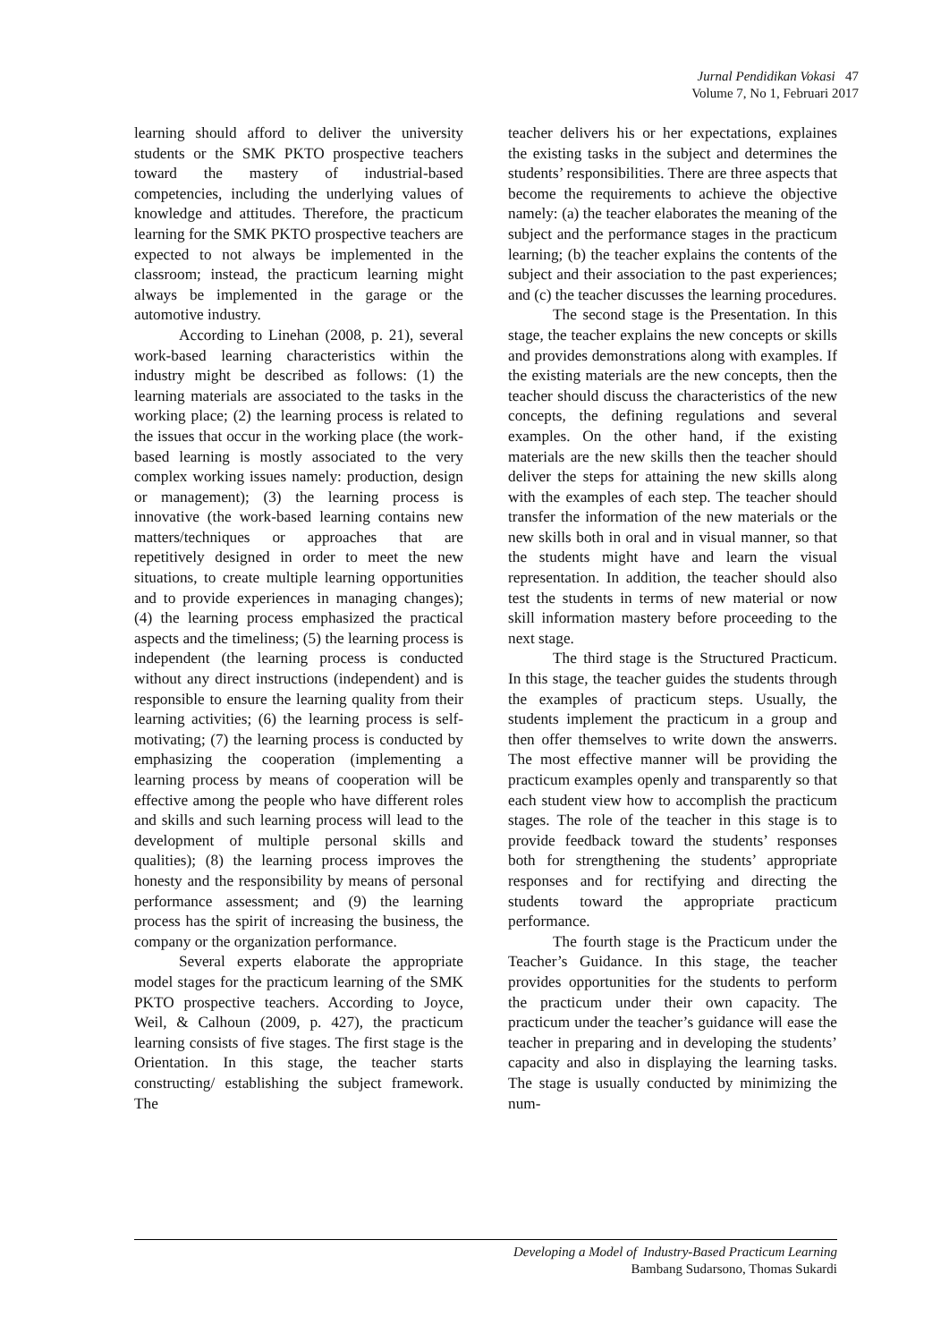Jurnal Pendidikan Vokasi 47
Volume 7, No 1, Februari 2017
learning should afford to deliver the university students or the SMK PKTO prospective teachers toward the mastery of industrial-based competencies, including the underlying values of knowledge and attitudes. Therefore, the practicum learning for the SMK PKTO prospective teachers are expected to not always be implemented in the classroom; instead, the practicum learning might always be implemented in the garage or the automotive industry.
According to Linehan (2008, p. 21), several work-based learning characteristics within the industry might be described as follows: (1) the learning materials are associated to the tasks in the working place; (2) the learning process is related to the issues that occur in the working place (the work-based learning is mostly associated to the very complex working issues namely: production, design or management); (3) the learning process is innovative (the work-based learning contains new matters/techniques or approaches that are repetitively designed in order to meet the new situations, to create multiple learning opportunities and to provide experiences in managing changes); (4) the learning process emphasized the practical aspects and the timeliness; (5) the learning process is independent (the learning process is conducted without any direct instructions (independent) and is responsible to ensure the learning quality from their learning activities; (6) the learning process is self-motivating; (7) the learning process is conducted by emphasizing the cooperation (implementing a learning process by means of cooperation will be effective among the people who have different roles and skills and such learning process will lead to the development of multiple personal skills and qualities); (8) the learning process improves the honesty and the responsibility by means of personal performance assessment; and (9) the learning process has the spirit of increasing the business, the company or the organization performance.
Several experts elaborate the appropriate model stages for the practicum learning of the SMK PKTO prospective teachers. According to Joyce, Weil, & Calhoun (2009, p. 427), the practicum learning consists of five stages. The first stage is the Orientation. In this stage, the teacher starts constructing/ establishing the subject framework. The
teacher delivers his or her expectations, explaines the existing tasks in the subject and determines the students’ responsibilities. There are three aspects that become the requirements to achieve the objective namely: (a) the teacher elaborates the meaning of the subject and the performance stages in the practicum learning; (b) the teacher explains the contents of the subject and their association to the past experiences; and (c) the teacher discusses the learning procedures.
The second stage is the Presentation. In this stage, the teacher explains the new concepts or skills and provides demonstrations along with examples. If the existing materials are the new concepts, then the teacher should discuss the characteristics of the new concepts, the defining regulations and several examples. On the other hand, if the existing materials are the new skills then the teacher should deliver the steps for attaining the new skills along with the examples of each step. The teacher should transfer the information of the new materials or the new skills both in oral and in visual manner, so that the students might have and learn the visual representation. In addition, the teacher should also test the students in terms of new material or now skill information mastery before proceeding to the next stage.
The third stage is the Structured Practicum. In this stage, the teacher guides the students through the examples of practicum steps. Usually, the students implement the practicum in a group and then offer themselves to write down the answerrs. The most effective manner will be providing the practicum examples openly and transparently so that each student view how to accomplish the practicum stages. The role of the teacher in this stage is to provide feedback toward the students’ responses both for strengthening the students’ appropriate responses and for rectifying and directing the students toward the appropriate practicum performance.
The fourth stage is the Practicum under the Teacher’s Guidance. In this stage, the teacher provides opportunities for the students to perform the practicum under their own capacity. The practicum under the teacher’s guidance will ease the teacher in preparing and in developing the students’ capacity and also in displaying the learning tasks. The stage is usually conducted by minimizing the num-
Developing a Model of Industry-Based Practicum Learning
Bambang Sudarsono, Thomas Sukardi